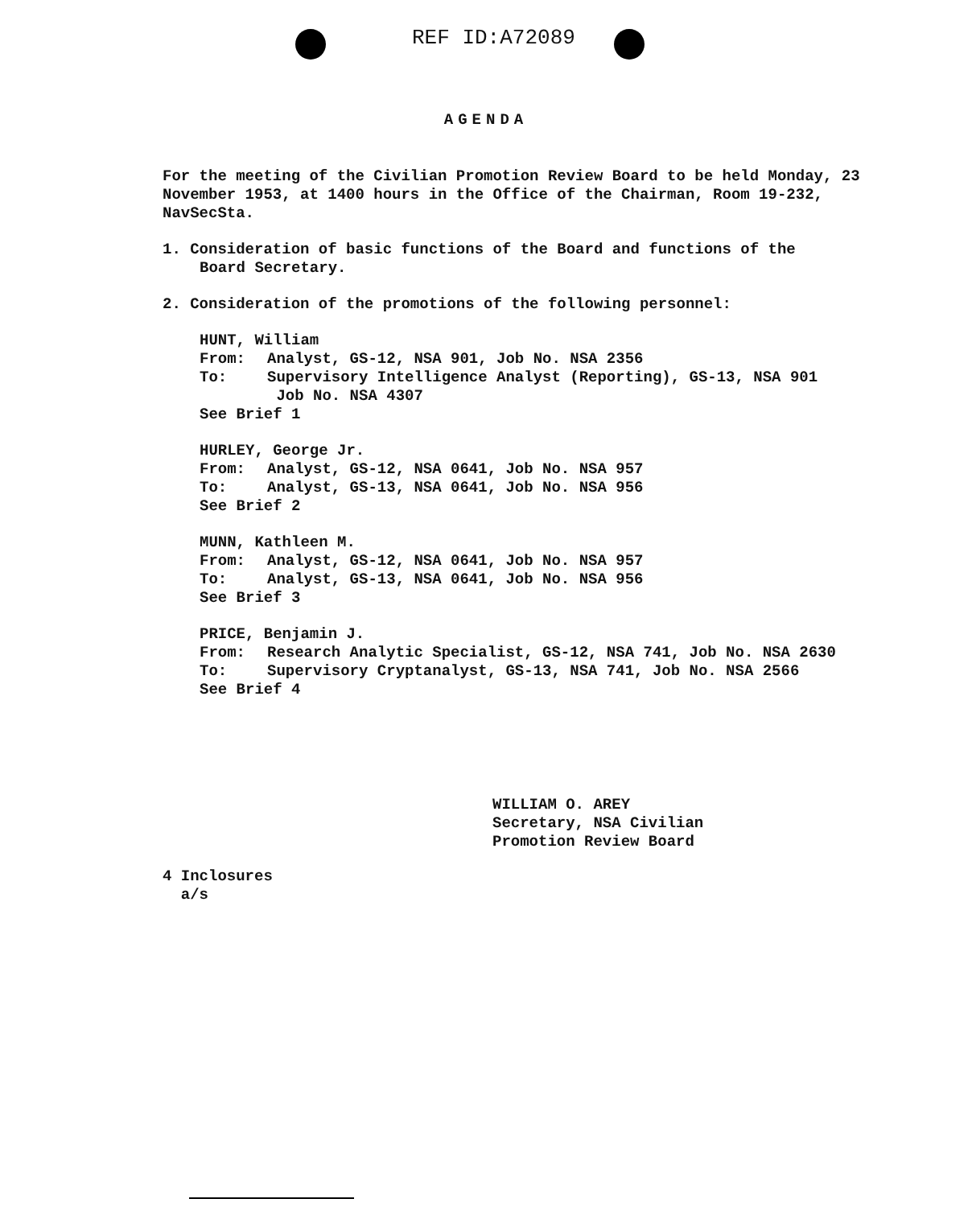REF ID:A72089
AGENDA
For the meeting of the Civilian Promotion Review Board to be held Monday, 23 November 1953, at 1400 hours in the Office of the Chairman, Room 19-232, NavSecSta.
1. Consideration of basic functions of the Board and functions of the
Board Secretary.
2. Consideration of the promotions of the following personnel:
HUNT, William
From: Analyst, GS-12, NSA 901, Job No. NSA 2356
To: Supervisory Intelligence Analyst (Reporting), GS-13, NSA 901
Job No. NSA 4307
See Brief 1
HURLEY, George Jr.
From: Analyst, GS-12, NSA 0641, Job No. NSA 957
To: Analyst, GS-13, NSA 0641, Job No. NSA 956
See Brief 2
MUNN, Kathleen M.
From: Analyst, GS-12, NSA 0641, Job No. NSA 957
To: Analyst, GS-13, NSA 0641, Job No. NSA 956
See Brief 3
PRICE, Benjamin J.
From: Research Analytic Specialist, GS-12, NSA 741, Job No. NSA 2630
To: Supervisory Cryptanalyst, GS-13, NSA 741, Job No. NSA 2566
See Brief 4
WILLIAM O. AREY
Secretary, NSA Civilian
Promotion Review Board
4 Inclosures
a/s